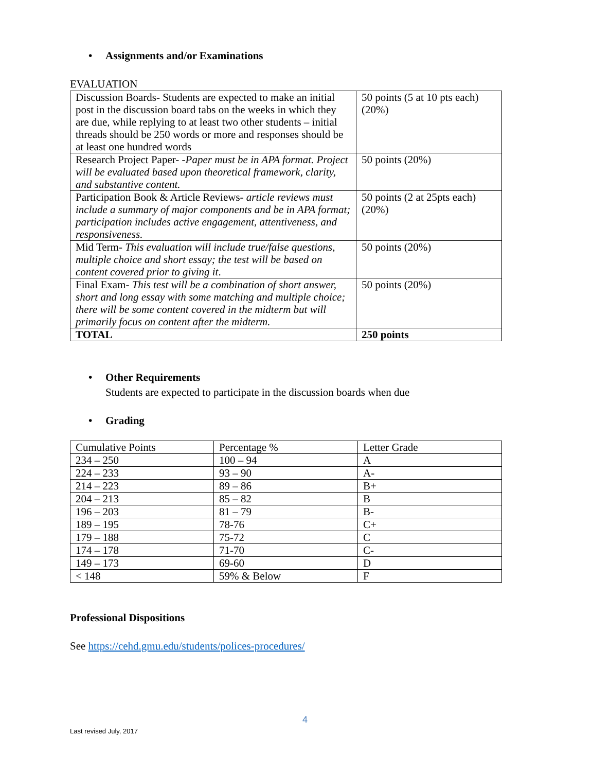• Assignments and/or Examinations
EVALUATION
| Discussion Boards- Students are expected to make an initial post in the discussion board tabs on the weeks in which they are due, while replying to at least two other students – initial threads should be 250 words or more and responses should be at least one hundred words | 50 points (5 at 10 pts each) (20%) |
| Research Project Paper- - Paper must be in APA format. Project will be evaluated based upon theoretical framework, clarity, and substantive content. | 50 points (20%) |
| Participation Book & Article Reviews- article reviews must include a summary of major components and be in APA format; participation includes active engagement, attentiveness, and responsiveness. | 50 points (2 at 25pts each) (20%) |
| Mid Term- This evaluation will include true/false questions, multiple choice and short essay; the test will be based on content covered prior to giving it . | 50 points (20%) |
| Final Exam- This test will be a combination of short answer, short and long essay with some matching and multiple choice; there will be some content covered in the midterm but will primarily focus on content after the midterm. | 50 points (20%) |
| TOTAL | 250 points |
• Other Requirements
Students are expected to participate in the discussion boards when due
• Grading
| Cumulative Points | Percentage % | Letter Grade |
| 234 – 250 | 100 – 94 | A |
| 224 – 233 | 93 – 90 | A- |
| 214 – 223 | 89 – 86 | B+ |
| 204 – 213 | 85 – 82 | B |
| 196 – 203 | 81 – 79 | B- |
| 189 – 195 | 78-76 | C+ |
| 179 – 188 | 75-72 | C |
| 174 – 178 | 71-70 | C- |
| 149 – 173 | 69-60 | D |
| < 148 | 59% & Below | F |
Professional Dispositions
See https://cehd.gmu.edu/students/polices-procedures/
4
Last revised July, 2017